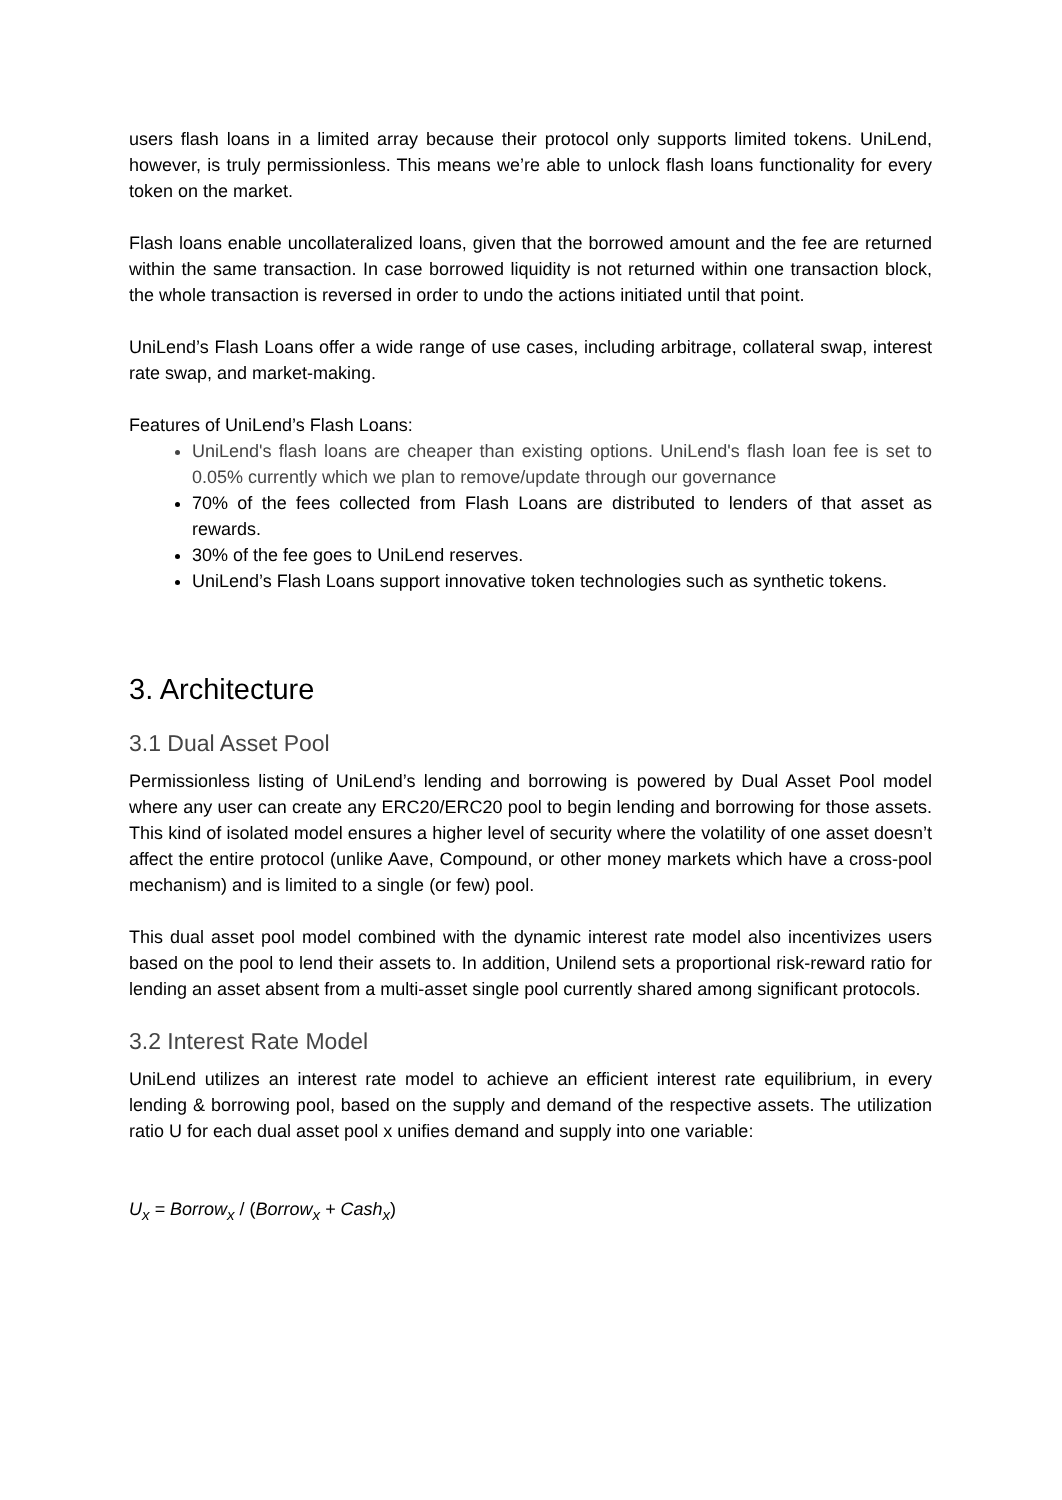users flash loans in a limited array because their protocol only supports limited tokens. UniLend, however, is truly permissionless. This means we’re able to unlock flash loans functionality for every token on the market.
Flash loans enable uncollateralized loans, given that the borrowed amount and the fee are returned within the same transaction. In case borrowed liquidity is not returned within one transaction block, the whole transaction is reversed in order to undo the actions initiated until that point.
UniLend’s Flash Loans offer a wide range of use cases, including arbitrage, collateral swap, interest rate swap, and market-making.
Features of UniLend’s Flash Loans:
UniLend's flash loans are cheaper than existing options. UniLend's flash loan fee is set to 0.05% currently which we plan to remove/update through our governance
70% of the fees collected from Flash Loans are distributed to lenders of that asset as rewards.
30% of the fee goes to UniLend reserves.
UniLend’s Flash Loans support innovative token technologies such as synthetic tokens.
3. Architecture
3.1 Dual Asset Pool
Permissionless listing of UniLend’s lending and borrowing is powered by Dual Asset Pool model where any user can create any ERC20/ERC20 pool to begin lending and borrowing for those assets. This kind of isolated model ensures a higher level of security where the volatility of one asset doesn’t affect the entire protocol (unlike Aave, Compound, or other money markets which have a cross-pool mechanism) and is limited to a single (or few) pool.
This dual asset pool model combined with the dynamic interest rate model also incentivizes users based on the pool to lend their assets to. In addition, Unilend sets a proportional risk-reward ratio for lending an asset absent from a multi-asset single pool currently shared among significant protocols.
3.2 Interest Rate Model
UniLend utilizes an interest rate model to achieve an efficient interest rate equilibrium, in every lending & borrowing pool, based on the supply and demand of the respective assets. The utilization ratio U for each dual asset pool x unifies demand and supply into one variable:
U<sub>x</sub> = Borrow<sub>x</sub> / (Borrow<sub>x</sub> + Cash<sub>x</sub>)